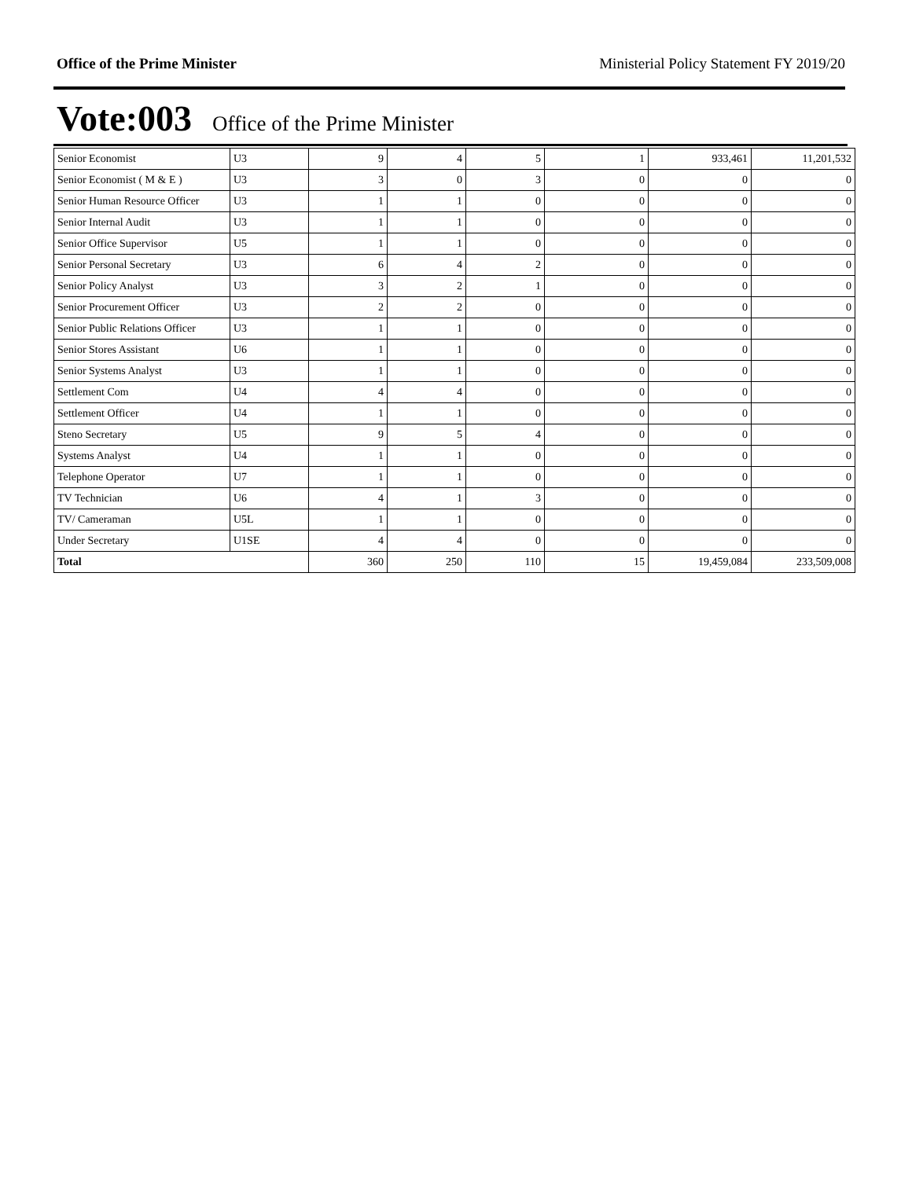Office of the Prime Minister Ministerial Policy Statement FY 2019/20
Vote:003 Office of the Prime Minister
| Senior Economist | U3 | 9 | 4 | 5 | 1 | 933,461 | 11,201,532 |
| Senior Economist ( M & E ) | U3 | 3 | 0 | 3 | 0 | 0 | 0 |
| Senior Human Resource Officer | U3 | 1 | 1 | 0 | 0 | 0 | 0 |
| Senior Internal Audit | U3 | 1 | 1 | 0 | 0 | 0 | 0 |
| Senior Office Supervisor | U5 | 1 | 1 | 0 | 0 | 0 | 0 |
| Senior Personal Secretary | U3 | 6 | 4 | 2 | 0 | 0 | 0 |
| Senior Policy Analyst | U3 | 3 | 2 | 1 | 0 | 0 | 0 |
| Senior Procurement Officer | U3 | 2 | 2 | 0 | 0 | 0 | 0 |
| Senior Public Relations Officer | U3 | 1 | 1 | 0 | 0 | 0 | 0 |
| Senior Stores Assistant | U6 | 1 | 1 | 0 | 0 | 0 | 0 |
| Senior Systems Analyst | U3 | 1 | 1 | 0 | 0 | 0 | 0 |
| Settlement Com | U4 | 4 | 4 | 0 | 0 | 0 | 0 |
| Settlement Officer | U4 | 1 | 1 | 0 | 0 | 0 | 0 |
| Steno Secretary | U5 | 9 | 5 | 4 | 0 | 0 | 0 |
| Systems Analyst | U4 | 1 | 1 | 0 | 0 | 0 | 0 |
| Telephone Operator | U7 | 1 | 1 | 0 | 0 | 0 | 0 |
| TV Technician | U6 | 4 | 1 | 3 | 0 | 0 | 0 |
| TV/ Cameraman | U5L | 1 | 1 | 0 | 0 | 0 | 0 |
| Under Secretary | U1SE | 4 | 4 | 0 | 0 | 0 | 0 |
| Total | | 360 | 250 | 110 | 15 | 19,459,084 | 233,509,008 |